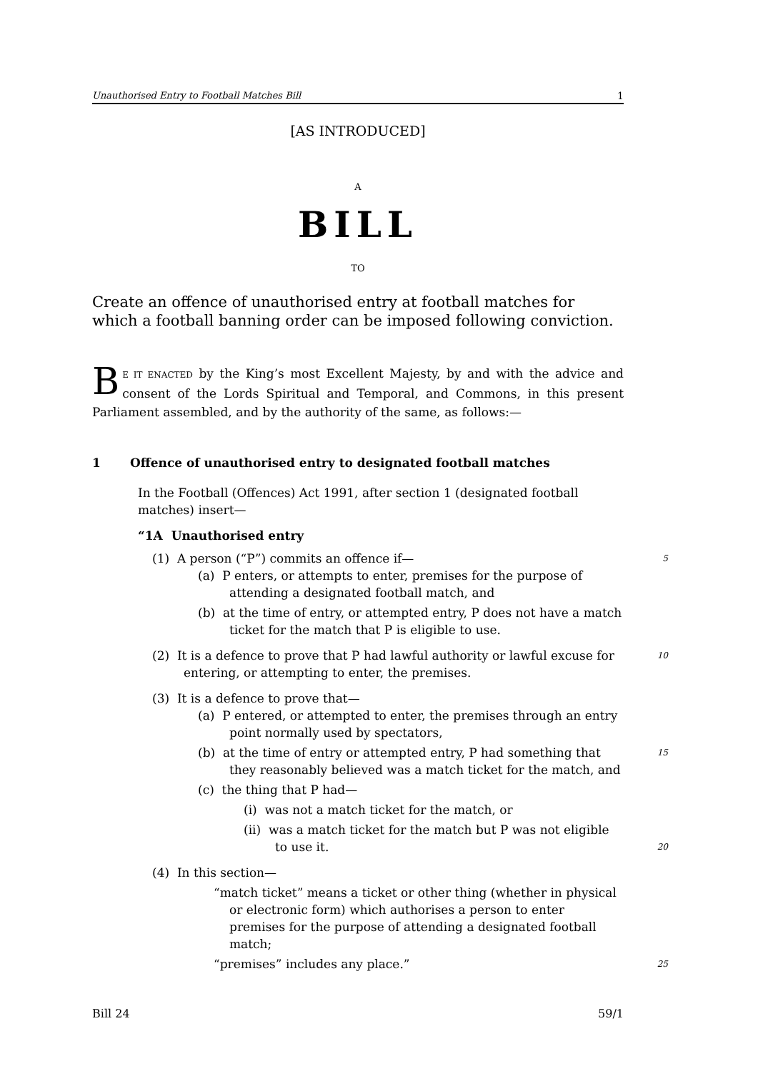Unauthorised Entry to Football Matches Bill 1
[AS INTRODUCED]
A
BILL
TO
Create an offence of unauthorised entry at football matches for which a football banning order can be imposed following conviction.
BE IT ENACTED by the King’s most Excellent Majesty, by and with the advice and consent of the Lords Spiritual and Temporal, and Commons, in this present Parliament assembled, and by the authority of the same, as follows:—
1 Offence of unauthorised entry to designated football matches
In the Football (Offences) Act 1991, after section 1 (designated football matches) insert—
“1A Unauthorised entry
(1) A person (“P”) commits an offence if— 5
(a) P enters, or attempts to enter, premises for the purpose of attending a designated football match, and
(b) at the time of entry, or attempted entry, P does not have a match ticket for the match that P is eligible to use.
(2) It is a defence to prove that P had lawful authority or lawful excuse for entering, or attempting to enter, the premises. 10
(3) It is a defence to prove that—
(a) P entered, or attempted to enter, the premises through an entry point normally used by spectators,
(b) at the time of entry or attempted entry, P had something that they reasonably believed was a match ticket for the match, and 15
(c) the thing that P had—
(i) was not a match ticket for the match, or
(ii) was a match ticket for the match but P was not eligible to use it.
20
(4) In this section—
“match ticket” means a ticket or other thing (whether in physical or electronic form) which authorises a person to enter premises for the purpose of attending a designated football match;
“premises” includes any place.” 25
Bill 24 59/1